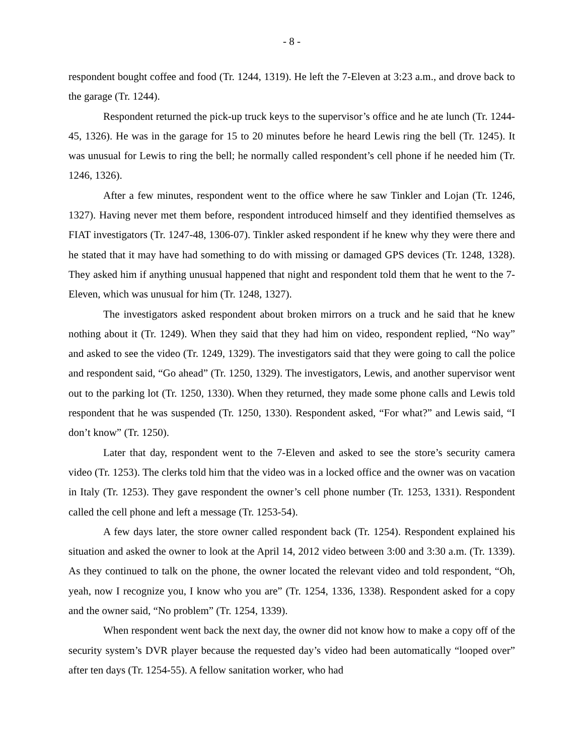- 8 -
respondent bought coffee and food (Tr. 1244, 1319). He left the 7-Eleven at 3:23 a.m., and drove back to the garage (Tr. 1244).
Respondent returned the pick-up truck keys to the supervisor’s office and he ate lunch (Tr. 1244-45, 1326). He was in the garage for 15 to 20 minutes before he heard Lewis ring the bell (Tr. 1245). It was unusual for Lewis to ring the bell; he normally called respondent’s cell phone if he needed him (Tr. 1246, 1326).
After a few minutes, respondent went to the office where he saw Tinkler and Lojan (Tr. 1246, 1327). Having never met them before, respondent introduced himself and they identified themselves as FIAT investigators (Tr. 1247-48, 1306-07). Tinkler asked respondent if he knew why they were there and he stated that it may have had something to do with missing or damaged GPS devices (Tr. 1248, 1328). They asked him if anything unusual happened that night and respondent told them that he went to the 7-Eleven, which was unusual for him (Tr. 1248, 1327).
The investigators asked respondent about broken mirrors on a truck and he said that he knew nothing about it (Tr. 1249). When they said that they had him on video, respondent replied, “No way” and asked to see the video (Tr. 1249, 1329). The investigators said that they were going to call the police and respondent said, “Go ahead” (Tr. 1250, 1329). The investigators, Lewis, and another supervisor went out to the parking lot (Tr. 1250, 1330). When they returned, they made some phone calls and Lewis told respondent that he was suspended (Tr. 1250, 1330). Respondent asked, “For what?” and Lewis said, “I don’t know” (Tr. 1250).
Later that day, respondent went to the 7-Eleven and asked to see the store’s security camera video (Tr. 1253). The clerks told him that the video was in a locked office and the owner was on vacation in Italy (Tr. 1253). They gave respondent the owner’s cell phone number (Tr. 1253, 1331). Respondent called the cell phone and left a message (Tr. 1253-54).
A few days later, the store owner called respondent back (Tr. 1254). Respondent explained his situation and asked the owner to look at the April 14, 2012 video between 3:00 and 3:30 a.m. (Tr. 1339). As they continued to talk on the phone, the owner located the relevant video and told respondent, “Oh, yeah, now I recognize you, I know who you are” (Tr. 1254, 1336, 1338). Respondent asked for a copy and the owner said, “No problem” (Tr. 1254, 1339).
When respondent went back the next day, the owner did not know how to make a copy off of the security system’s DVR player because the requested day’s video had been automatically “looped over” after ten days (Tr. 1254-55). A fellow sanitation worker, who had